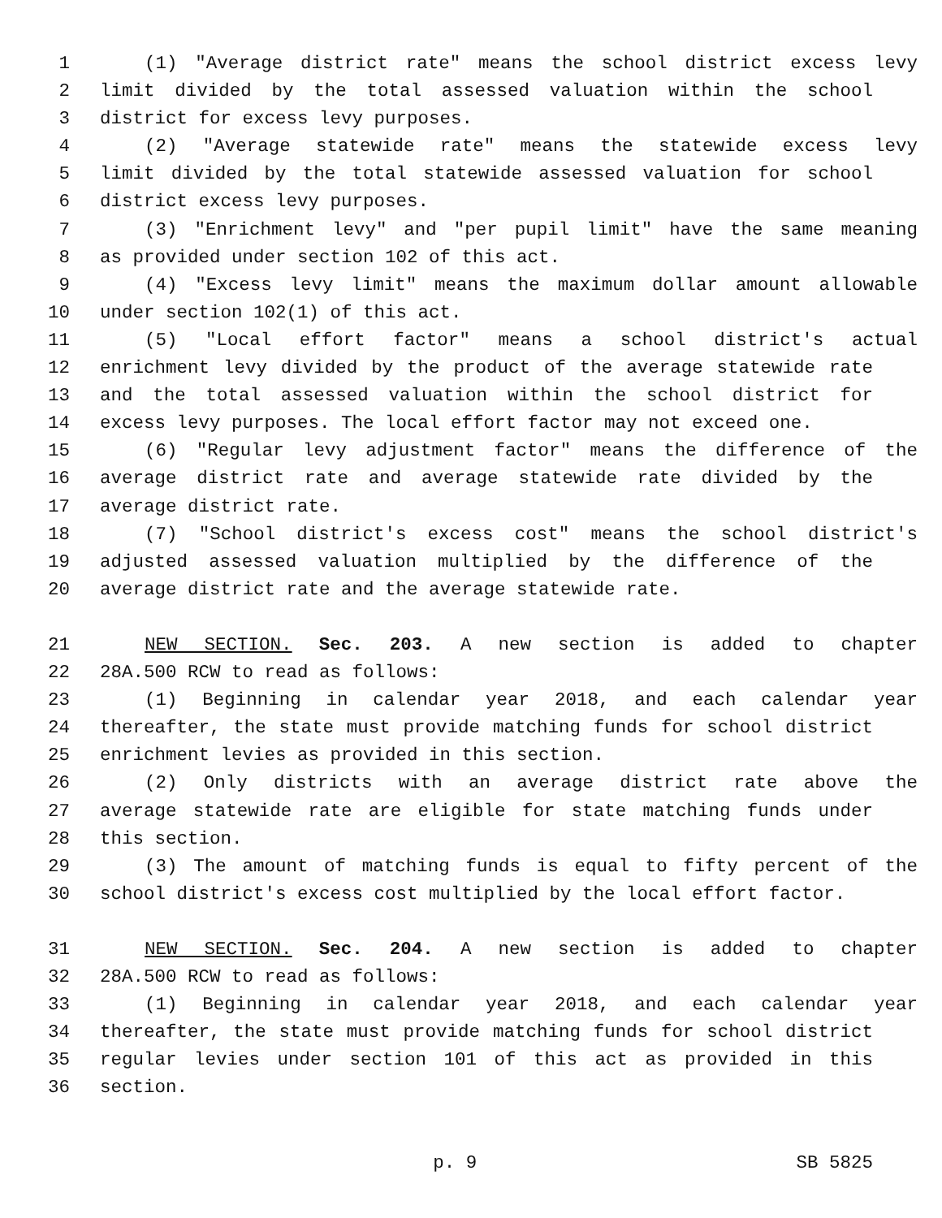1 (1) "Average district rate" means the school district excess levy
2 limit divided by the total assessed valuation within the school
3 district for excess levy purposes.
4 (2) "Average statewide rate" means the statewide excess levy
5 limit divided by the total statewide assessed valuation for school
6 district excess levy purposes.
7 (3) "Enrichment levy" and "per pupil limit" have the same meaning
8 as provided under section 102 of this act.
9 (4) "Excess levy limit" means the maximum dollar amount allowable
10 under section 102(1) of this act.
11 (5) "Local effort factor" means a school district's actual
12 enrichment levy divided by the product of the average statewide rate
13 and the total assessed valuation within the school district for
14 excess levy purposes. The local effort factor may not exceed one.
15 (6) "Regular levy adjustment factor" means the difference of the
16 average district rate and average statewide rate divided by the
17 average district rate.
18 (7) "School district's excess cost" means the school district's
19 adjusted assessed valuation multiplied by the difference of the
20 average district rate and the average statewide rate.
21 NEW SECTION. Sec. 203. A new section is added to chapter
22 28A.500 RCW to read as follows:
23 (1) Beginning in calendar year 2018, and each calendar year
24 thereafter, the state must provide matching funds for school district
25 enrichment levies as provided in this section.
26 (2) Only districts with an average district rate above the
27 average statewide rate are eligible for state matching funds under
28 this section.
29 (3) The amount of matching funds is equal to fifty percent of the
30 school district's excess cost multiplied by the local effort factor.
31 NEW SECTION. Sec. 204. A new section is added to chapter
32 28A.500 RCW to read as follows:
33 (1) Beginning in calendar year 2018, and each calendar year
34 thereafter, the state must provide matching funds for school district
35 regular levies under section 101 of this act as provided in this
36 section.
p. 9 SB 5825